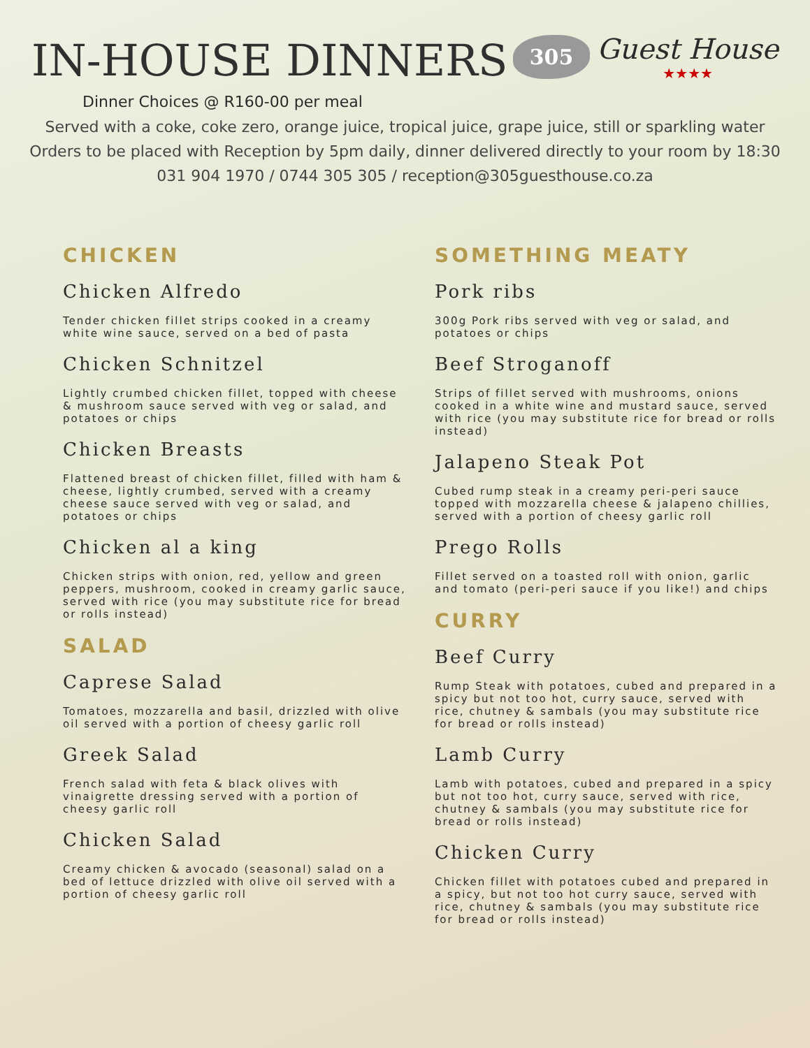IN-HOUSE DINNERS
305
Guest House
★★★★
Dinner Choices @ R160-00 per meal
Served with a coke, coke zero, orange juice, tropical juice, grape juice, still or sparkling water
Orders to be placed with Reception by 5pm daily, dinner delivered directly to your room by 18:30
031 904 1970 / 0744 305 305 / reception@305guesthouse.co.za
CHICKEN
Chicken Alfredo
Tender chicken fillet strips cooked in a creamy white wine sauce, served on a bed of pasta
Chicken Schnitzel
Lightly crumbed chicken fillet, topped with cheese & mushroom sauce served with veg or salad, and potatoes or chips
Chicken Breasts
Flattened breast of chicken fillet, filled with ham & cheese, lightly crumbed, served with a creamy cheese sauce served with veg or salad, and potatoes or chips
Chicken al a king
Chicken strips with onion, red, yellow and green peppers, mushroom, cooked in creamy garlic sauce, served with rice (you may substitute rice for bread or rolls instead)
SALAD
Caprese Salad
Tomatoes, mozzarella and basil, drizzled with olive oil served with a portion of cheesy garlic roll
Greek Salad
French salad with feta & black olives with vinaigrette dressing served with a portion of cheesy garlic roll
Chicken Salad
Creamy chicken & avocado (seasonal) salad on a bed of lettuce drizzled with olive oil served with a portion of cheesy garlic roll
SOMETHING MEATY
Pork ribs
300g Pork ribs served with veg or salad, and potatoes or chips
Beef Stroganoff
Strips of fillet served with mushrooms, onions cooked in a white wine and mustard sauce, served with rice (you may substitute rice for bread or rolls instead)
Jalapeno Steak Pot
Cubed rump steak in a creamy peri-peri sauce topped with mozzarella cheese & jalapeno chillies, served with a portion of cheesy garlic roll
Prego Rolls
Fillet served on a toasted roll with onion, garlic and tomato (peri-peri sauce if you like!) and chips
CURRY
Beef Curry
Rump Steak with potatoes, cubed and prepared in a spicy but not too hot, curry sauce, served with rice, chutney & sambals (you may substitute rice for bread or rolls instead)
Lamb Curry
Lamb with potatoes, cubed and prepared in a spicy but not too hot, curry sauce, served with rice, chutney & sambals (you may substitute rice for bread or rolls instead)
Chicken Curry
Chicken fillet with potatoes cubed and prepared in a spicy, but not too hot curry sauce, served with rice, chutney & sambals (you may substitute rice for bread or rolls instead)